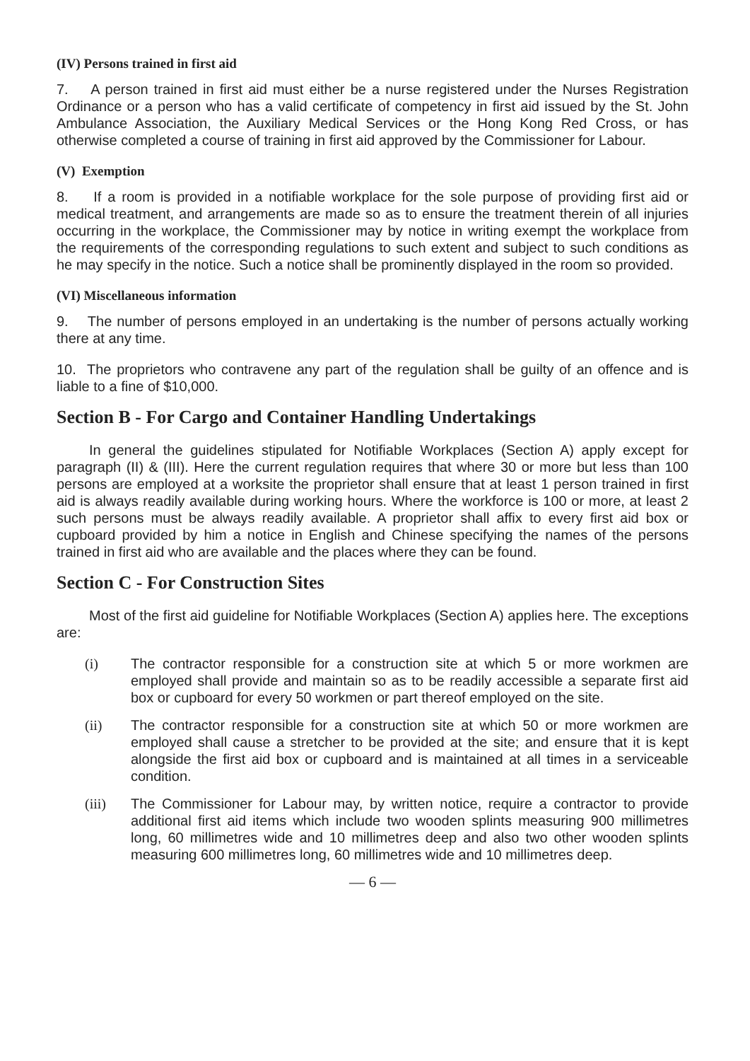(IV) Persons trained in first aid
7. A person trained in first aid must either be a nurse registered under the Nurses Registration Ordinance or a person who has a valid certificate of competency in first aid issued by the St. John Ambulance Association, the Auxiliary Medical Services or the Hong Kong Red Cross, or has otherwise completed a course of training in first aid approved by the Commissioner for Labour.
(V) Exemption
8. If a room is provided in a notifiable workplace for the sole purpose of providing first aid or medical treatment, and arrangements are made so as to ensure the treatment therein of all injuries occurring in the workplace, the Commissioner may by notice in writing exempt the workplace from the requirements of the corresponding regulations to such extent and subject to such conditions as he may specify in the notice. Such a notice shall be prominently displayed in the room so provided.
(VI) Miscellaneous information
9. The number of persons employed in an undertaking is the number of persons actually working there at any time.
10. The proprietors who contravene any part of the regulation shall be guilty of an offence and is liable to a fine of $10,000.
Section B - For Cargo and Container Handling Undertakings
In general the guidelines stipulated for Notifiable Workplaces (Section A) apply except for paragraph (II) & (III). Here the current regulation requires that where 30 or more but less than 100 persons are employed at a worksite the proprietor shall ensure that at least 1 person trained in first aid is always readily available during working hours. Where the workforce is 100 or more, at least 2 such persons must be always readily available. A proprietor shall affix to every first aid box or cupboard provided by him a notice in English and Chinese specifying the names of the persons trained in first aid who are available and the places where they can be found.
Section C - For Construction Sites
Most of the first aid guideline for Notifiable Workplaces (Section A) applies here. The exceptions are:
(i) The contractor responsible for a construction site at which 5 or more workmen are employed shall provide and maintain so as to be readily accessible a separate first aid box or cupboard for every 50 workmen or part thereof employed on the site.
(ii) The contractor responsible for a construction site at which 50 or more workmen are employed shall cause a stretcher to be provided at the site; and ensure that it is kept alongside the first aid box or cupboard and is maintained at all times in a serviceable condition.
(iii) The Commissioner for Labour may, by written notice, require a contractor to provide additional first aid items which include two wooden splints measuring 900 millimetres long, 60 millimetres wide and 10 millimetres deep and also two other wooden splints measuring 600 millimetres long, 60 millimetres wide and 10 millimetres deep.
— 6 —